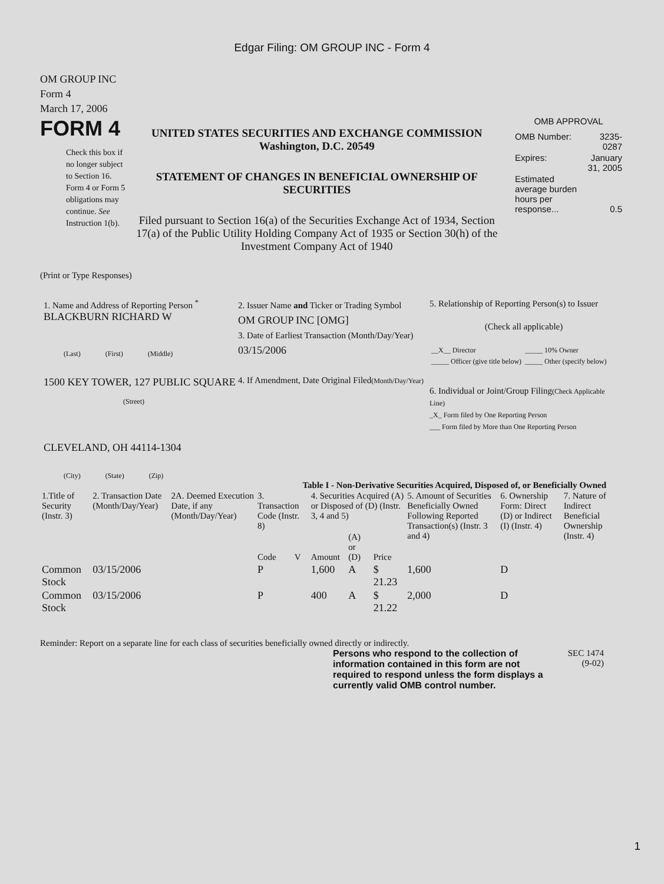Edgar Filing: OM GROUP INC - Form 4
OM GROUP INC
Form 4
March 17, 2006
FORM 4
Check this box if no longer subject to Section 16. Form 4 or Form 5 obligations may continue. See Instruction 1(b).
UNITED STATES SECURITIES AND EXCHANGE COMMISSION
Washington, D.C. 20549
STATEMENT OF CHANGES IN BENEFICIAL OWNERSHIP OF SECURITIES
Filed pursuant to Section 16(a) of the Securities Exchange Act of 1934, Section 17(a) of the Public Utility Holding Company Act of 1935 or Section 30(h) of the Investment Company Act of 1940
OMB APPROVAL
| OMB Number: | 3235-0287 |
| Expires: | January 31, 2005 |
| Estimated average burden hours per response... | 0.5 |
(Print or Type Responses)
1. Name and Address of Reporting Person <sup>*</sup>
BLACKBURN RICHARD W
(Last) (First) (Middle)
1500 KEY TOWER, 127 PUBLIC SQUARE
(Street)
CLEVELAND, OH 44114-1304
(City) (State) (Zip)
2. Issuer Name and Ticker or Trading Symbol
OM GROUP INC [OMG]
3. Date of Earliest Transaction (Month/Day/Year)
03/15/2006
4. If Amendment, Date Original Filed(Month/Day/Year)
5. Relationship of Reporting Person(s) to Issuer
(Check all applicable)
| __X__ Director _____ Officer (give title below) | _____ 10% Owner _____ Other (specify below) |
6. Individual or Joint/Group Filing(Check Applicable Line)
_X_ Form filed by One Reporting Person
___ Form filed by More than One Reporting Person
Table I - Non-Derivative Securities Acquired, Disposed of, or Beneficially Owned
| 1.Title of Security (Instr. 3) | 2. Transaction Date (Month/Day/Year) | 2A. Deemed Execution Date, if any (Month/Day/Year) | 3. Transaction Code (Instr. 8) | | 4. Securities Acquired (A) or Disposed of (D) (Instr. 3, 4 and 5) | | | 5. Amount of Securities Beneficially Owned Following Reported Transaction(s) (Instr. 3 and 4) | 6. Ownership Form: Direct (D) or Indirect (I) (Instr. 4) | 7. Nature of Indirect Beneficial Ownership (Instr. 4) |
| --- | --- | --- | --- | --- | --- | --- | --- | --- | --- | --- |
| | | | Code | V | Amount | (A) or (D) | Price | | | |
| Common Stock | 03/15/2006 | | P | | 1,600 | A | $ 21.23 | 1,600 | D | |
| Common Stock | 03/15/2006 | | P | | 400 | A | $ 21.22 | 2,000 | D | |
Reminder: Report on a separate line for each class of securities beneficially owned directly or indirectly.
Persons who respond to the collection of information contained in this form are not required to respond unless the form displays a currently valid OMB control number.
SEC 1474
(9-02)
1